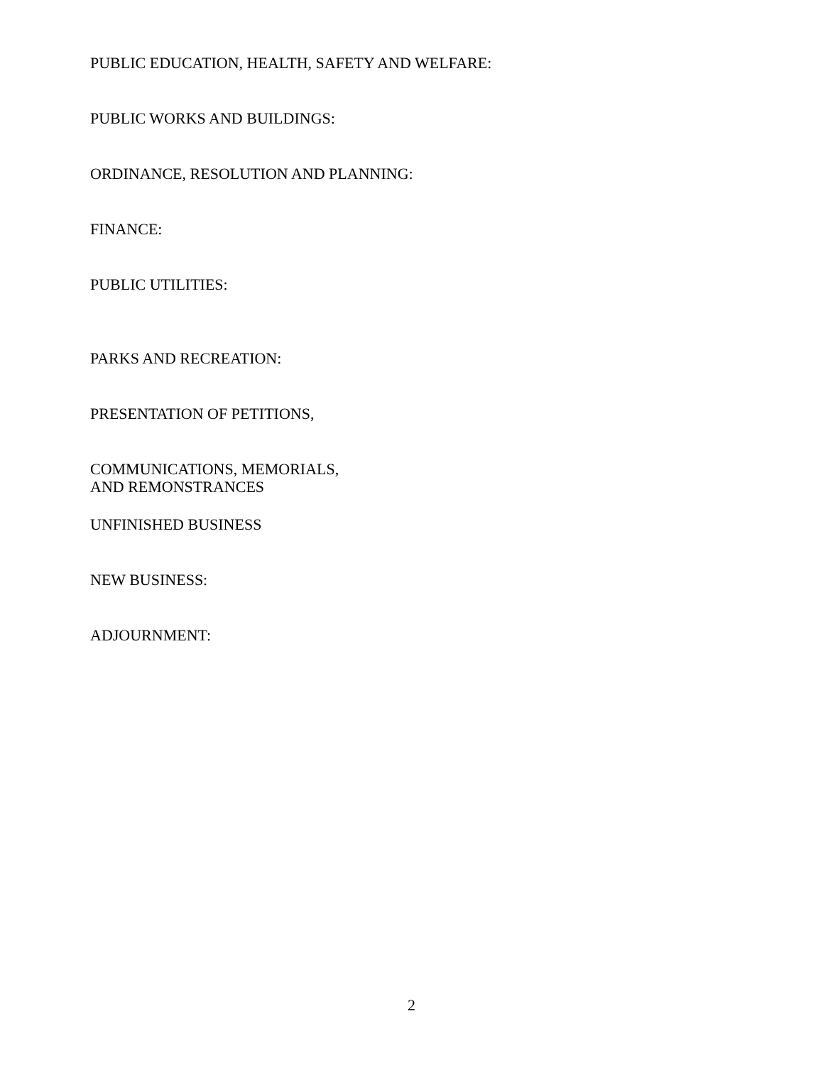PUBLIC EDUCATION, HEALTH, SAFETY AND WELFARE:
PUBLIC WORKS AND BUILDINGS:
ORDINANCE, RESOLUTION AND PLANNING:
FINANCE:
PUBLIC UTILITIES:
PARKS AND RECREATION:
PRESENTATION OF PETITIONS,
COMMUNICATIONS, MEMORIALS,
AND REMONSTRANCES
UNFINISHED BUSINESS
NEW BUSINESS:
ADJOURNMENT:
2